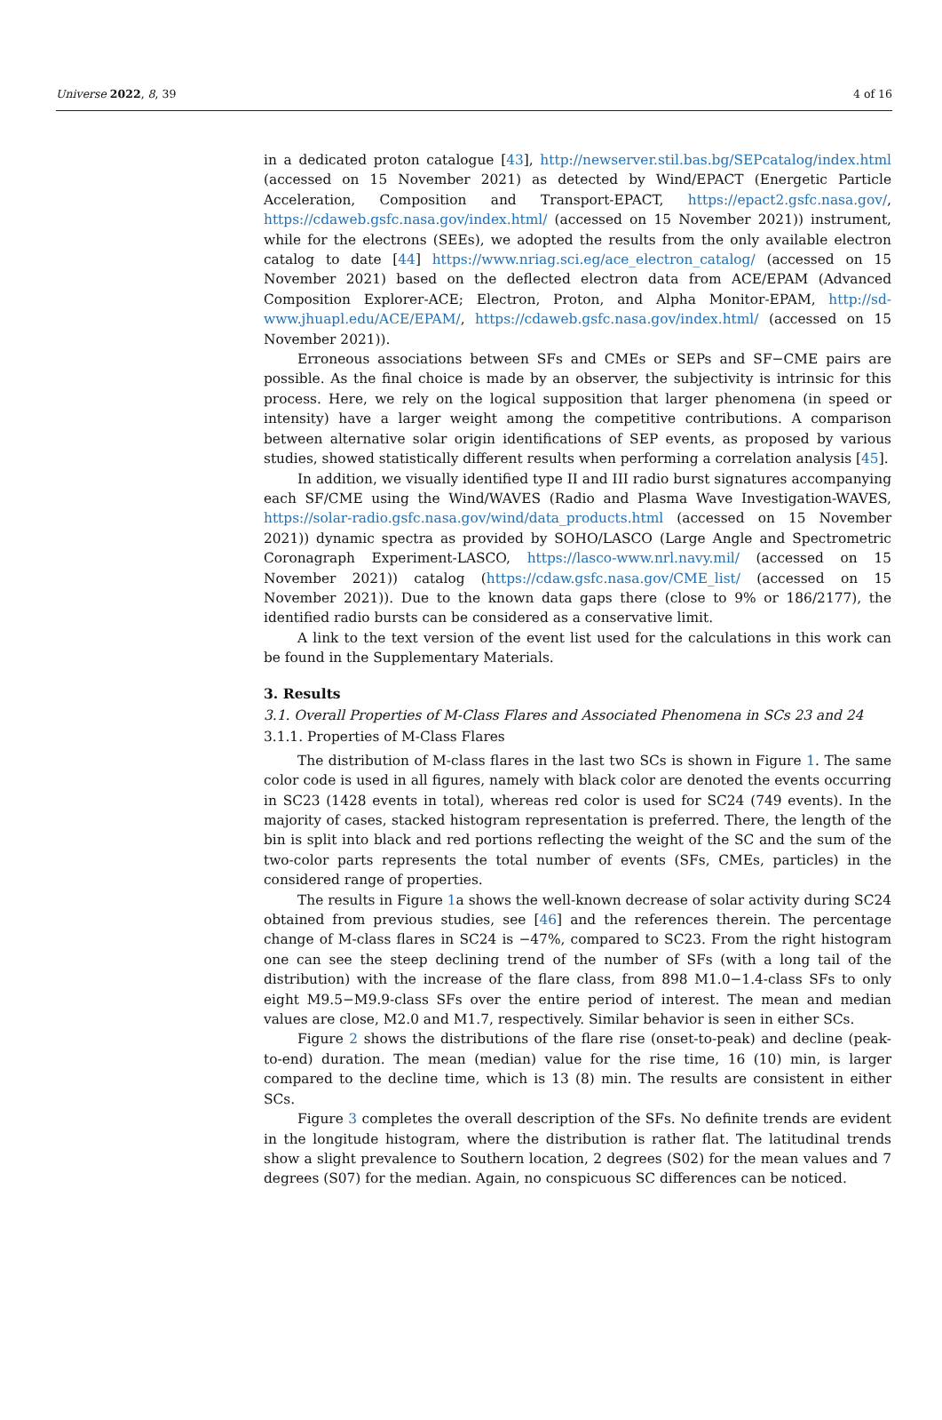Universe 2022, 8, 39 4 of 16
in a dedicated proton catalogue [43], http://newserver.stil.bas.bg/SEPcatalog/index.html (accessed on 15 November 2021) as detected by Wind/EPACT (Energetic Particle Acceleration, Composition and Transport-EPACT, https://epact2.gsfc.nasa.gov/, https://cdaweb.gsfc.nasa.gov/index.html/ (accessed on 15 November 2021)) instrument, while for the electrons (SEEs), we adopted the results from the only available electron catalog to date [44] https://www.nriag.sci.eg/ace_electron_catalog/ (accessed on 15 November 2021) based on the deflected electron data from ACE/EPAM (Advanced Composition Explorer-ACE; Electron, Proton, and Alpha Monitor-EPAM, http://sd-www.jhuapl.edu/ACE/EPAM/, https://cdaweb.gsfc.nasa.gov/index.html/ (accessed on 15 November 2021)).
Erroneous associations between SFs and CMEs or SEPs and SF−CME pairs are possible. As the final choice is made by an observer, the subjectivity is intrinsic for this process. Here, we rely on the logical supposition that larger phenomena (in speed or intensity) have a larger weight among the competitive contributions. A comparison between alternative solar origin identifications of SEP events, as proposed by various studies, showed statistically different results when performing a correlation analysis [45].
In addition, we visually identified type II and III radio burst signatures accompanying each SF/CME using the Wind/WAVES (Radio and Plasma Wave Investigation-WAVES, https://solar-radio.gsfc.nasa.gov/wind/data_products.html (accessed on 15 November 2021)) dynamic spectra as provided by SOHO/LASCO (Large Angle and Spectrometric Coronagraph Experiment-LASCO, https://lasco-www.nrl.navy.mil/ (accessed on 15 November 2021)) catalog (https://cdaw.gsfc.nasa.gov/CME_list/ (accessed on 15 November 2021)). Due to the known data gaps there (close to 9% or 186/2177), the identified radio bursts can be considered as a conservative limit.
A link to the text version of the event list used for the calculations in this work can be found in the Supplementary Materials.
3. Results
3.1. Overall Properties of M-Class Flares and Associated Phenomena in SCs 23 and 24
3.1.1. Properties of M-Class Flares
The distribution of M-class flares in the last two SCs is shown in Figure 1. The same color code is used in all figures, namely with black color are denoted the events occurring in SC23 (1428 events in total), whereas red color is used for SC24 (749 events). In the majority of cases, stacked histogram representation is preferred. There, the length of the bin is split into black and red portions reflecting the weight of the SC and the sum of the two-color parts represents the total number of events (SFs, CMEs, particles) in the considered range of properties.
The results in Figure 1a shows the well-known decrease of solar activity during SC24 obtained from previous studies, see [46] and the references therein. The percentage change of M-class flares in SC24 is −47%, compared to SC23. From the right histogram one can see the steep declining trend of the number of SFs (with a long tail of the distribution) with the increase of the flare class, from 898 M1.0−1.4-class SFs to only eight M9.5−M9.9-class SFs over the entire period of interest. The mean and median values are close, M2.0 and M1.7, respectively. Similar behavior is seen in either SCs.
Figure 2 shows the distributions of the flare rise (onset-to-peak) and decline (peak-to-end) duration. The mean (median) value for the rise time, 16 (10) min, is larger compared to the decline time, which is 13 (8) min. The results are consistent in either SCs.
Figure 3 completes the overall description of the SFs. No definite trends are evident in the longitude histogram, where the distribution is rather flat. The latitudinal trends show a slight prevalence to Southern location, 2 degrees (S02) for the mean values and 7 degrees (S07) for the median. Again, no conspicuous SC differences can be noticed.